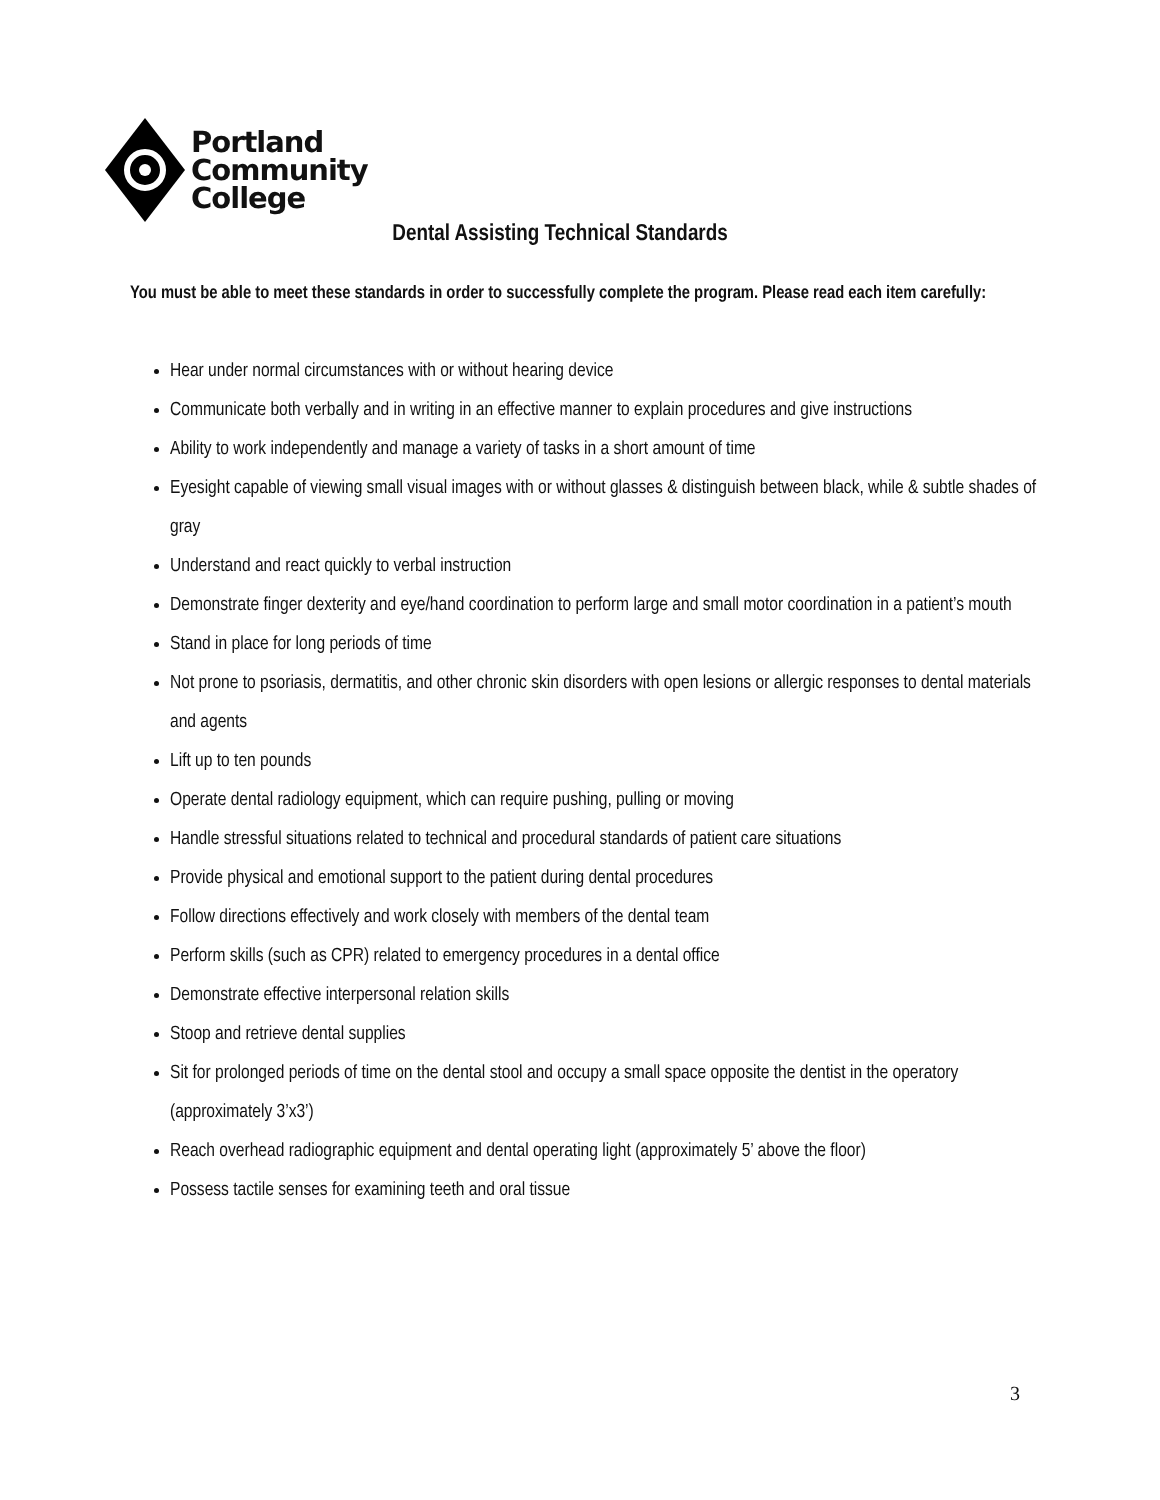Portland
Community
College
Dental Assisting Technical Standards
You must be able to meet these standards in order to successfully complete the program. Please read each item carefully:
Hear under normal circumstances with or without hearing device
Communicate both verbally and in writing in an effective manner to explain procedures and give instructions
Ability to work independently and manage a variety of tasks in a short amount of time
Eyesight capable of viewing small visual images with or without glasses & distinguish between black, while & subtle shades of gray
Understand and react quickly to verbal instruction
Demonstrate finger dexterity and eye/hand coordination to perform large and small motor coordination in a patient’s mouth
Stand in place for long periods of time
Not prone to psoriasis, dermatitis, and other chronic skin disorders with open lesions or allergic responses to dental materials and agents
Lift up to ten pounds
Operate dental radiology equipment, which can require pushing, pulling or moving
Handle stressful situations related to technical and procedural standards of patient care situations
Provide physical and emotional support to the patient during dental procedures
Follow directions effectively and work closely with members of the dental team
Perform skills (such as CPR) related to emergency procedures in a dental office
Demonstrate effective interpersonal relation skills
Stoop and retrieve dental supplies
Sit for prolonged periods of time on the dental stool and occupy a small space opposite the dentist in the operatory (approximately 3’x3’)
Reach overhead radiographic equipment and dental operating light (approximately 5’ above the floor)
Possess tactile senses for examining teeth and oral tissue
3